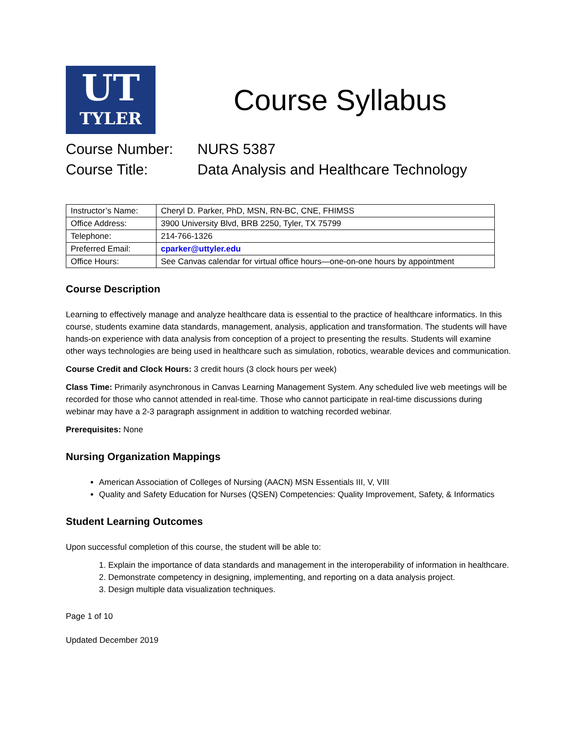UT
TYLER
Course Syllabus
Course Number: NURS 5387
Course Title: Data Analysis and Healthcare Technology
| Instructor’s Name: | Cheryl D. Parker, PhD, MSN, RN-BC, CNE, FHIMSS |
| Office Address: | 3900 University Blvd, BRB 2250, Tyler, TX 75799 |
| Telephone: | 214-766-1326 |
| Preferred Email: | cparker@uttyler.edu |
| Office Hours: | See Canvas calendar for virtual office hours—one-on-one hours by appointment |
Course Description
Learning to effectively manage and analyze healthcare data is essential to the practice of healthcare informatics. In this course, students examine data standards, management, analysis, application and transformation. The students will have hands-on experience with data analysis from conception of a project to presenting the results. Students will examine other ways technologies are being used in healthcare such as simulation, robotics, wearable devices and communication.
Course Credit and Clock Hours: 3 credit hours (3 clock hours per week)
Class Time: Primarily asynchronous in Canvas Learning Management System. Any scheduled live web meetings will be recorded for those who cannot attended in real-time. Those who cannot participate in real-time discussions during webinar may have a 2-3 paragraph assignment in addition to watching recorded webinar.
Prerequisites: None
Nursing Organization Mappings
American Association of Colleges of Nursing (AACN) MSN Essentials III, V, VIII
Quality and Safety Education for Nurses (QSEN) Competencies: Quality Improvement, Safety, & Informatics
Student Learning Outcomes
Upon successful completion of this course, the student will be able to:
1. Explain the importance of data standards and management in the interoperability of information in healthcare.
2. Demonstrate competency in designing, implementing, and reporting on a data analysis project.
3. Design multiple data visualization techniques.
Page 1 of 10
Updated December 2019